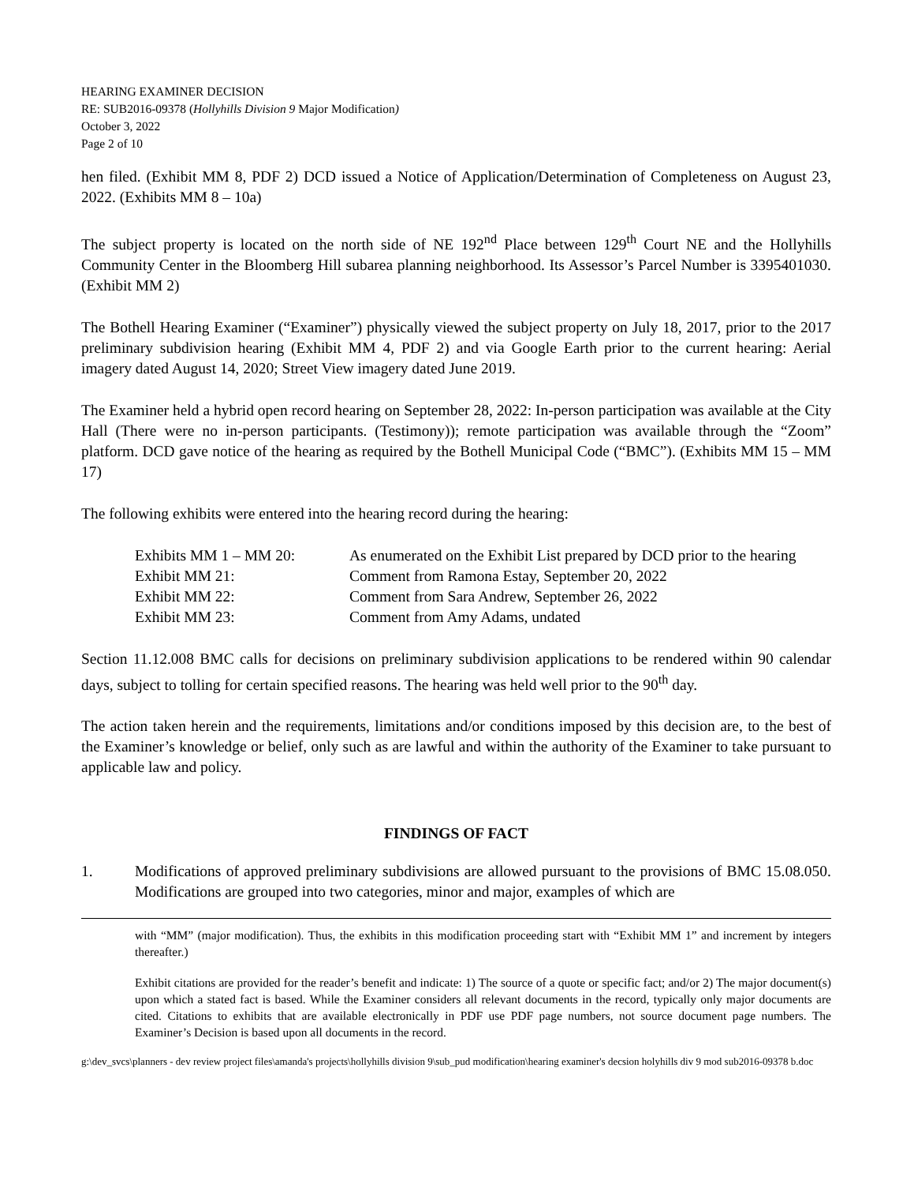HEARING EXAMINER DECISION
RE: SUB2016-09378 (Hollyhills Division 9 Major Modification)
October 3, 2022
Page 2 of 10
hen filed. (Exhibit MM 8, PDF 2) DCD issued a Notice of Application/Determination of Completeness on August 23, 2022. (Exhibits MM 8 – 10a)
The subject property is located on the north side of NE 192<sup>nd</sup> Place between 129<sup>th</sup> Court NE and the Hollyhills Community Center in the Bloomberg Hill subarea planning neighborhood. Its Assessor’s Parcel Number is 3395401030. (Exhibit MM 2)
The Bothell Hearing Examiner (“Examiner”) physically viewed the subject property on July 18, 2017, prior to the 2017 preliminary subdivision hearing (Exhibit MM 4, PDF 2) and via Google Earth prior to the current hearing: Aerial imagery dated August 14, 2020; Street View imagery dated June 2019.
The Examiner held a hybrid open record hearing on September 28, 2022: In-person participation was available at the City Hall (There were no in-person participants. (Testimony)); remote participation was available through the “Zoom” platform. DCD gave notice of the hearing as required by the Bothell Municipal Code (“BMC”). (Exhibits MM 15 – MM 17)
The following exhibits were entered into the hearing record during the hearing:
| Exhibits MM 1 – MM 20: | As enumerated on the Exhibit List prepared by DCD prior to the hearing |
| Exhibit MM 21: | Comment from Ramona Estay, September 20, 2022 |
| Exhibit MM 22: | Comment from Sara Andrew, September 26, 2022 |
| Exhibit MM 23: | Comment from Amy Adams, undated |
Section 11.12.008 BMC calls for decisions on preliminary subdivision applications to be rendered within 90 calendar days, subject to tolling for certain specified reasons. The hearing was held well prior to the 90<sup>th</sup> day.
The action taken herein and the requirements, limitations and/or conditions imposed by this decision are, to the best of the Examiner’s knowledge or belief, only such as are lawful and within the authority of the Examiner to take pursuant to applicable law and policy.
FINDINGS OF FACT
1. Modifications of approved preliminary subdivisions are allowed pursuant to the provisions of BMC 15.08.050. Modifications are grouped into two categories, minor and major, examples of which are
with “MM” (major modification). Thus, the exhibits in this modification proceeding start with “Exhibit MM 1” and increment by integers thereafter.)
Exhibit citations are provided for the reader’s benefit and indicate: 1) The source of a quote or specific fact; and/or 2) The major document(s) upon which a stated fact is based. While the Examiner considers all relevant documents in the record, typically only major documents are cited. Citations to exhibits that are available electronically in PDF use PDF page numbers, not source document page numbers. The Examiner’s Decision is based upon all documents in the record.
g:\dev_svcs\planners - dev review project files\amanda's projects\hollyhills division 9\sub_pud modification\hearing examiner's decsion holyhills div 9 mod sub2016-09378 b.doc